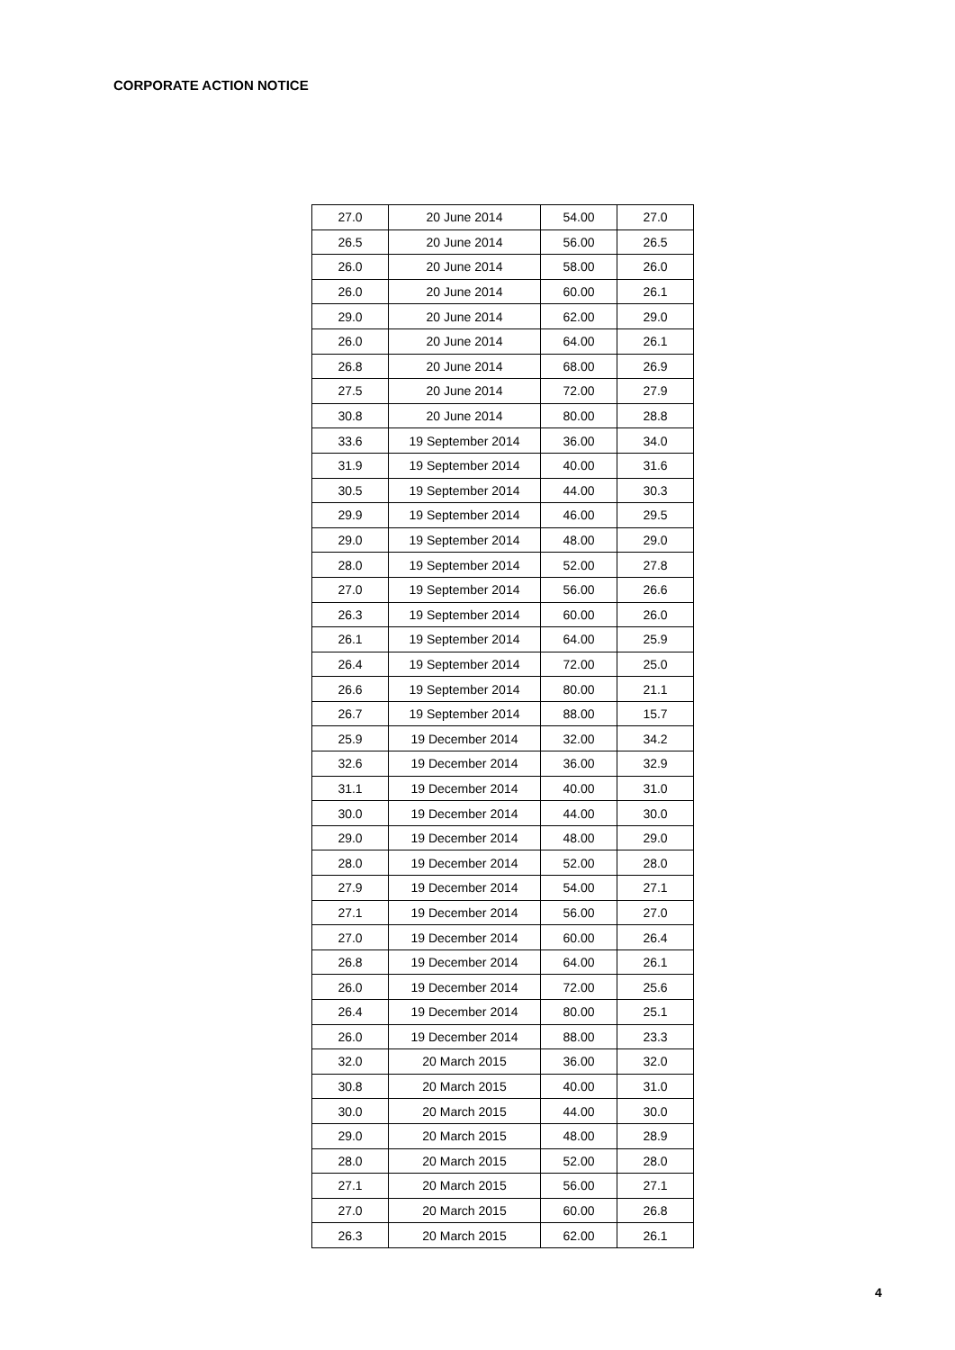CORPORATE ACTION NOTICE
| 27.0 | 20 June 2014 | 54.00 | 27.0 |
| 26.5 | 20 June 2014 | 56.00 | 26.5 |
| 26.0 | 20 June 2014 | 58.00 | 26.0 |
| 26.0 | 20 June 2014 | 60.00 | 26.1 |
| 29.0 | 20 June 2014 | 62.00 | 29.0 |
| 26.0 | 20 June 2014 | 64.00 | 26.1 |
| 26.8 | 20 June 2014 | 68.00 | 26.9 |
| 27.5 | 20 June 2014 | 72.00 | 27.9 |
| 30.8 | 20 June 2014 | 80.00 | 28.8 |
| 33.6 | 19 September 2014 | 36.00 | 34.0 |
| 31.9 | 19 September 2014 | 40.00 | 31.6 |
| 30.5 | 19 September 2014 | 44.00 | 30.3 |
| 29.9 | 19 September 2014 | 46.00 | 29.5 |
| 29.0 | 19 September 2014 | 48.00 | 29.0 |
| 28.0 | 19 September 2014 | 52.00 | 27.8 |
| 27.0 | 19 September 2014 | 56.00 | 26.6 |
| 26.3 | 19 September 2014 | 60.00 | 26.0 |
| 26.1 | 19 September 2014 | 64.00 | 25.9 |
| 26.4 | 19 September 2014 | 72.00 | 25.0 |
| 26.6 | 19 September 2014 | 80.00 | 21.1 |
| 26.7 | 19 September 2014 | 88.00 | 15.7 |
| 25.9 | 19 December 2014 | 32.00 | 34.2 |
| 32.6 | 19 December 2014 | 36.00 | 32.9 |
| 31.1 | 19 December 2014 | 40.00 | 31.0 |
| 30.0 | 19 December 2014 | 44.00 | 30.0 |
| 29.0 | 19 December 2014 | 48.00 | 29.0 |
| 28.0 | 19 December 2014 | 52.00 | 28.0 |
| 27.9 | 19 December 2014 | 54.00 | 27.1 |
| 27.1 | 19 December 2014 | 56.00 | 27.0 |
| 27.0 | 19 December 2014 | 60.00 | 26.4 |
| 26.8 | 19 December 2014 | 64.00 | 26.1 |
| 26.0 | 19 December 2014 | 72.00 | 25.6 |
| 26.4 | 19 December 2014 | 80.00 | 25.1 |
| 26.0 | 19 December 2014 | 88.00 | 23.3 |
| 32.0 | 20 March 2015 | 36.00 | 32.0 |
| 30.8 | 20 March 2015 | 40.00 | 31.0 |
| 30.0 | 20 March 2015 | 44.00 | 30.0 |
| 29.0 | 20 March 2015 | 48.00 | 28.9 |
| 28.0 | 20 March 2015 | 52.00 | 28.0 |
| 27.1 | 20 March 2015 | 56.00 | 27.1 |
| 27.0 | 20 March 2015 | 60.00 | 26.8 |
| 26.3 | 20 March 2015 | 62.00 | 26.1 |
4